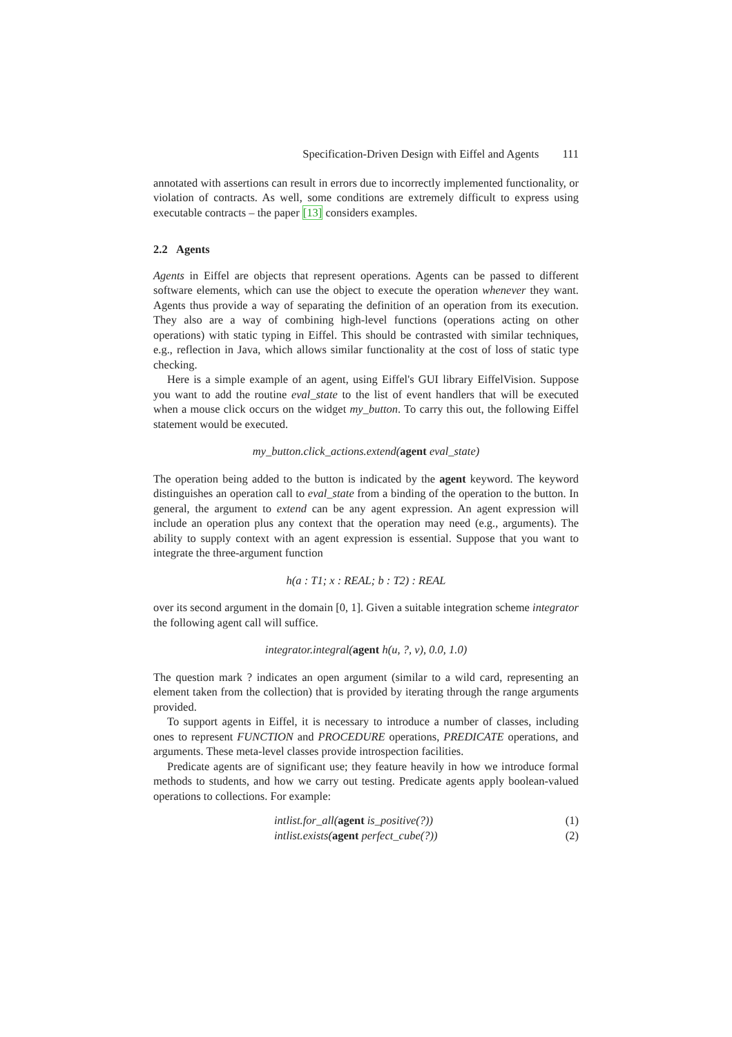Specification-Driven Design with Eiffel and Agents 111
annotated with assertions can result in errors due to incorrectly implemented functionality, or violation of contracts. As well, some conditions are extremely difficult to express using executable contracts – the paper [13] considers examples.
2.2 Agents
Agents in Eiffel are objects that represent operations. Agents can be passed to different software elements, which can use the object to execute the operation whenever they want. Agents thus provide a way of separating the definition of an operation from its execution. They also are a way of combining high-level functions (operations acting on other operations) with static typing in Eiffel. This should be contrasted with similar techniques, e.g., reflection in Java, which allows similar functionality at the cost of loss of static type checking.
Here is a simple example of an agent, using Eiffel's GUI library EiffelVision. Suppose you want to add the routine eval_state to the list of event handlers that will be executed when a mouse click occurs on the widget my_button. To carry this out, the following Eiffel statement would be executed.
my_button.click_actions.extend(agent eval_state)
The operation being added to the button is indicated by the agent keyword. The keyword distinguishes an operation call to eval_state from a binding of the operation to the button. In general, the argument to extend can be any agent expression. An agent expression will include an operation plus any context that the operation may need (e.g., arguments). The ability to supply context with an agent expression is essential. Suppose that you want to integrate the three-argument function
h(a : T1; x : REAL; b : T2) : REAL
over its second argument in the domain [0, 1]. Given a suitable integration scheme integrator the following agent call will suffice.
integrator.integral(agent h(u, ?, v), 0.0, 1.0)
The question mark ? indicates an open argument (similar to a wild card, representing an element taken from the collection) that is provided by iterating through the range arguments provided.
To support agents in Eiffel, it is necessary to introduce a number of classes, including ones to represent FUNCTION and PROCEDURE operations, PREDICATE operations, and arguments. These meta-level classes provide introspection facilities.
Predicate agents are of significant use; they feature heavily in how we introduce formal methods to students, and how we carry out testing. Predicate agents apply boolean-valued operations to collections. For example:
intlist.for_all(agent is_positive(?)) (1)
intlist.exists(agent perfect_cube(?)) (2)